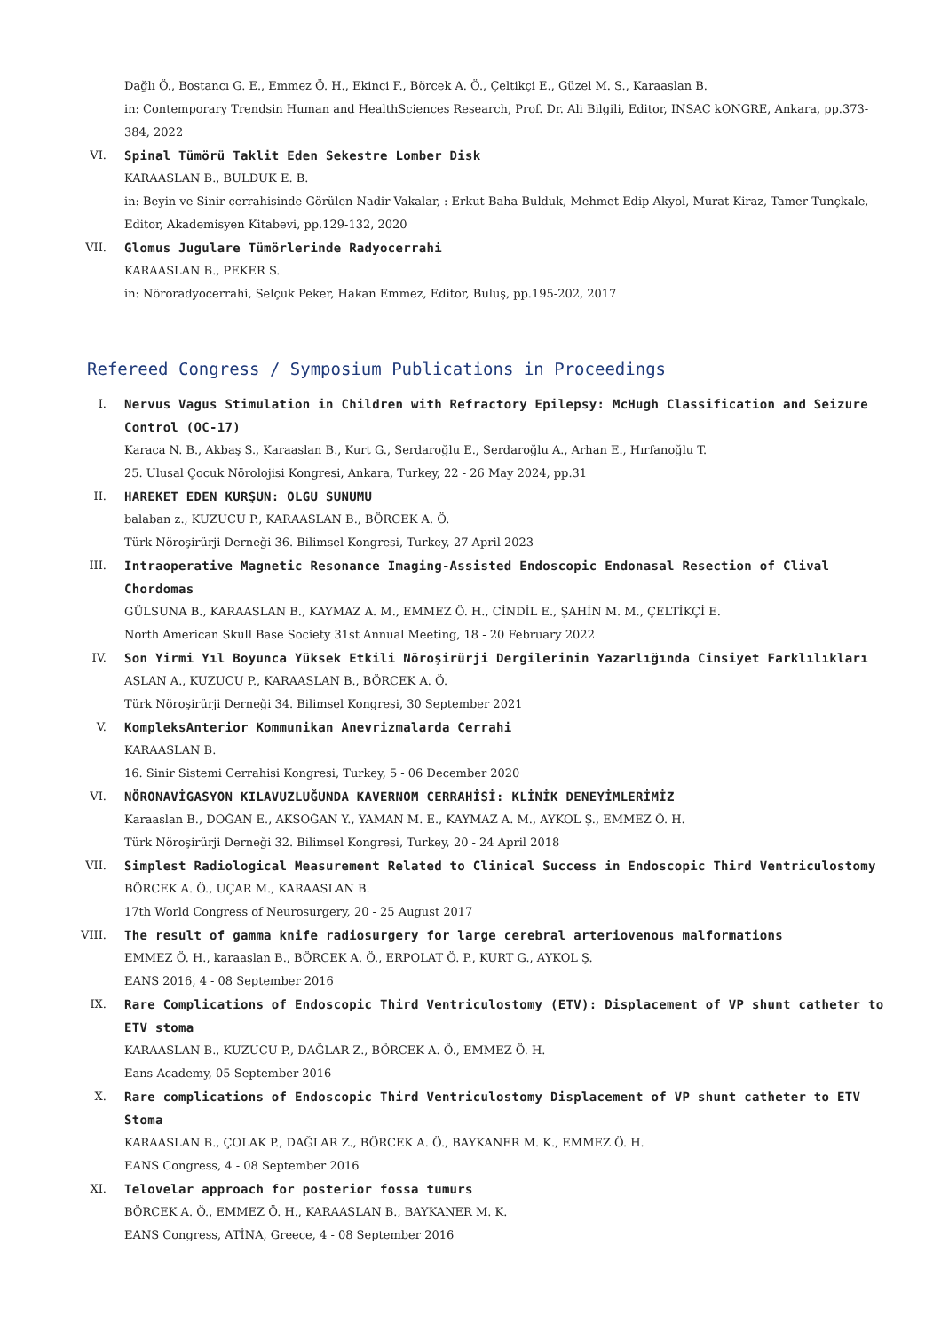Dağlı Ö., Bostancı G. E., Emmez Ö. H., Ekinci F., Börcek A. Ö., Çeltikçi E., Güzel M. S., Karaaslan B.
in: Contemporary Trendsin Human and HealthSciences Research, Prof. Dr. Ali Bilgili, Editor, INSAC kONGRE, Ankara, pp.373-384, 2022
VI. Spinal Tümörü Taklit Eden Sekestre Lomber Disk
KARAASLAN B., BULDUK E. B.
in: Beyin ve Sinir cerrahisinde Görülen Nadir Vakalar, : Erkut Baha Bulduk, Mehmet Edip Akyol, Murat Kiraz, Tamer Tunçkale, Editor, Akademisyen Kitabevi, pp.129-132, 2020
VII. Glomus Jugulare Tümörlerinde Radyocerrahi
KARAASLAN B., PEKER S.
in: Nöroradyocerrahi, Selçuk Peker, Hakan Emmez, Editor, Buluş, pp.195-202, 2017
Refereed Congress / Symposium Publications in Proceedings
I. Nervus Vagus Stimulation in Children with Refractory Epilepsy: McHugh Classification and Seizure Control (OC-17)
Karaca N. B., Akbaş S., Karaaslan B., Kurt G., Serdaroğlu E., Serdaroğlu A., Arhan E., Hırfanoğlu T.
25. Ulusal Çocuk Nörolojisi Kongresi, Ankara, Turkey, 22 - 26 May 2024, pp.31
II. HAREKET EDEN KURŞUN: OLGU SUNUMU
balaban z., KUZUCU P., KARAASLAN B., BÖRCEK A. Ö.
Türk Nöroşirürji Derneği 36. Bilimsel Kongresi, Turkey, 27 April 2023
III. Intraoperative Magnetic Resonance Imaging-Assisted Endoscopic Endonasal Resection of Clival Chordomas
GÜLSUNA B., KARAASLAN B., KAYMAZ A. M., EMMEZ Ö. H., CİNDİL E., ŞAHİN M. M., ÇELTİKÇİ E.
North American Skull Base Society 31st Annual Meeting, 18 - 20 February 2022
IV. Son Yirmi Yıl Boyunca Yüksek Etkili Nöroşirürji Dergilerinin Yazarlığında Cinsiyet Farklılıkları
ASLAN A., KUZUCU P., KARAASLAN B., BÖRCEK A. Ö.
Türk Nöroşirürji Derneği 34. Bilimsel Kongresi, 30 September 2021
V. KompleksAnterior Kommunikan Anevrizmalarda Cerrahi
KARAASLAN B.
16. Sinir Sistemi Cerrahisi Kongresi, Turkey, 5 - 06 December 2020
VI. NÖRONAVİGASYON KILAVUZLUĞUNDA KAVERNOM CERRAHİSİ: KLİNİK DENEYİMLERİMİZ
Karaaslan B., DOĞAN E., AKSOĞAN Y., YAMAN M. E., KAYMAZ A. M., AYKOL Ş., EMMEZ Ö. H.
Türk Nöroşirürji Derneği 32. Bilimsel Kongresi, Turkey, 20 - 24 April 2018
VII. Simplest Radiological Measurement Related to Clinical Success in Endoscopic Third Ventriculostomy
BÖRCEK A. Ö., UÇAR M., KARAASLAN B.
17th World Congress of Neurosurgery, 20 - 25 August 2017
VIII. The result of gamma knife radiosurgery for large cerebral arteriovenous malformations
EMMEZ Ö. H., karaaslan B., BÖRCEK A. Ö., ERPOLAT Ö. P., KURT G., AYKOL Ş.
EANS 2016, 4 - 08 September 2016
IX. Rare Complications of Endoscopic Third Ventriculostomy (ETV): Displacement of VP shunt catheter to ETV stoma
KARAASLAN B., KUZUCU P., DAĞLAR Z., BÖRCEK A. Ö., EMMEZ Ö. H.
Eans Academy, 05 September 2016
X. Rare complications of Endoscopic Third Ventriculostomy Displacement of VP shunt catheter to ETV Stoma
KARAASLAN B., ÇOLAK P., DAĞLAR Z., BÖRCEK A. Ö., BAYKANER M. K., EMMEZ Ö. H.
EANS Congress, 4 - 08 September 2016
XI. Telovelar approach for posterior fossa tumurs
BÖRCEK A. Ö., EMMEZ Ö. H., KARAASLAN B., BAYKANER M. K.
EANS Congress, ATİNA, Greece, 4 - 08 September 2016